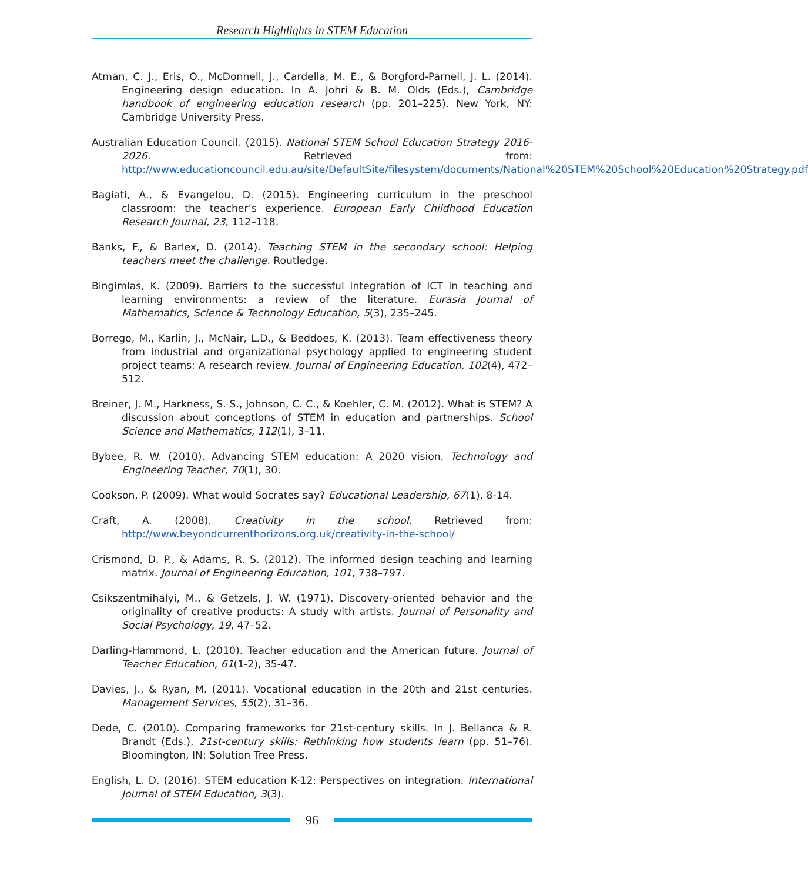Research Highlights in STEM Education
Atman, C. J., Eris, O., McDonnell, J., Cardella, M. E., & Borgford-Parnell, J. L. (2014). Engineering design education. In A. Johri & B. M. Olds (Eds.), Cambridge handbook of engineering education research (pp. 201–225). New York, NY: Cambridge University Press.
Australian Education Council. (2015). National STEM School Education Strategy 2016-2026. Retrieved from: http://www.educationcouncil.edu.au/site/DefaultSite/filesystem/documents/National%20STEM%20School%20Education%20Strategy.pdf
Bagiati, A., & Evangelou, D. (2015). Engineering curriculum in the preschool classroom: the teacher’s experience. European Early Childhood Education Research Journal, 23, 112–118.
Banks, F., & Barlex, D. (2014). Teaching STEM in the secondary school: Helping teachers meet the challenge. Routledge.
Bingimlas, K. (2009). Barriers to the successful integration of ICT in teaching and learning environments: a review of the literature. Eurasia Journal of Mathematics, Science & Technology Education, 5(3), 235–245.
Borrego, M., Karlin, J., McNair, L.D., & Beddoes, K. (2013). Team effectiveness theory from industrial and organizational psychology applied to engineering student project teams: A research review. Journal of Engineering Education, 102(4), 472–512.
Breiner, J. M., Harkness, S. S., Johnson, C. C., & Koehler, C. M. (2012). What is STEM? A discussion about conceptions of STEM in education and partnerships. School Science and Mathematics, 112(1), 3–11.
Bybee, R. W. (2010). Advancing STEM education: A 2020 vision. Technology and Engineering Teacher, 70(1), 30.
Cookson, P. (2009). What would Socrates say? Educational Leadership, 67(1), 8-14.
Craft, A. (2008). Creativity in the school. Retrieved from: http://www.beyondcurrenthorizons.org.uk/creativity-in-the-school/
Crismond, D. P., & Adams, R. S. (2012). The informed design teaching and learning matrix. Journal of Engineering Education, 101, 738–797.
Csikszentmihalyi, M., & Getzels, J. W. (1971). Discovery-oriented behavior and the originality of creative products: A study with artists. Journal of Personality and Social Psychology, 19, 47–52.
Darling-Hammond, L. (2010). Teacher education and the American future. Journal of Teacher Education, 61(1-2), 35-47.
Davies, J., & Ryan, M. (2011). Vocational education in the 20th and 21st centuries. Management Services, 55(2), 31–36.
Dede, C. (2010). Comparing frameworks for 21st-century skills. In J. Bellanca & R. Brandt (Eds.), 21st-century skills: Rethinking how students learn (pp. 51–76). Bloomington, IN: Solution Tree Press.
English, L. D. (2016). STEM education K-12: Perspectives on integration. International Journal of STEM Education, 3(3).
96